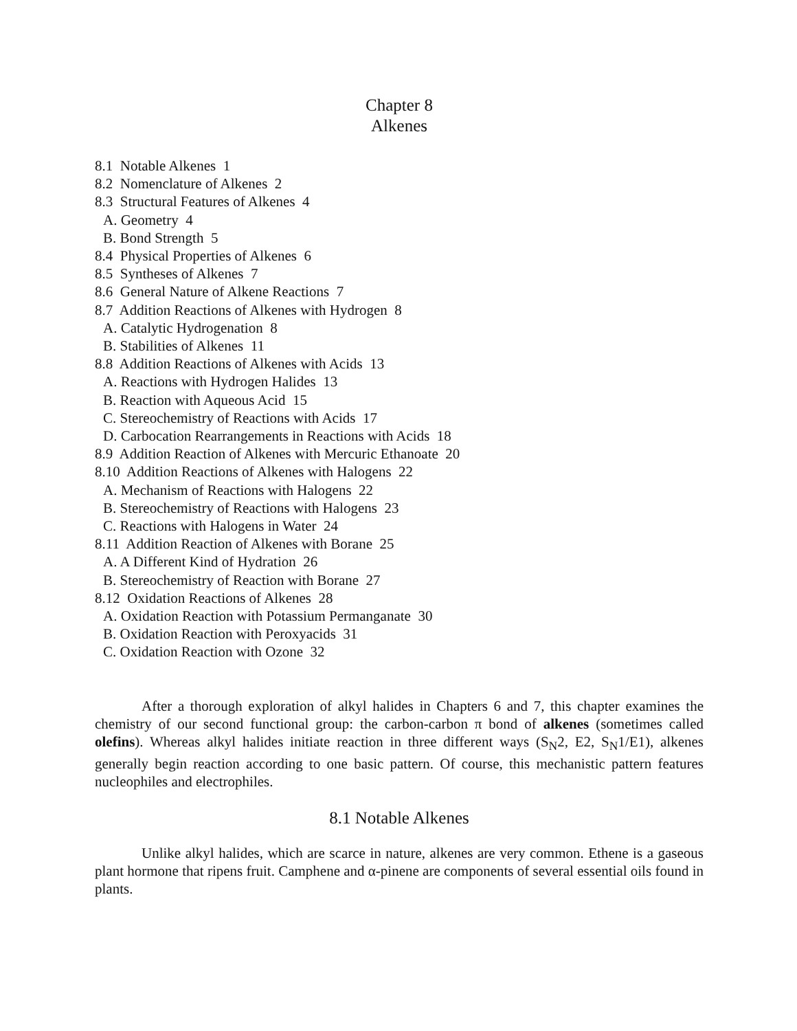Chapter 8
Alkenes
8.1 Notable Alkenes 1
8.2 Nomenclature of Alkenes 2
8.3 Structural Features of Alkenes 4
A. Geometry 4
B. Bond Strength 5
8.4 Physical Properties of Alkenes 6
8.5 Syntheses of Alkenes 7
8.6 General Nature of Alkene Reactions 7
8.7 Addition Reactions of Alkenes with Hydrogen 8
A. Catalytic Hydrogenation 8
B. Stabilities of Alkenes 11
8.8 Addition Reactions of Alkenes with Acids 13
A. Reactions with Hydrogen Halides 13
B. Reaction with Aqueous Acid 15
C. Stereochemistry of Reactions with Acids 17
D. Carbocation Rearrangements in Reactions with Acids 18
8.9 Addition Reaction of Alkenes with Mercuric Ethanoate 20
8.10 Addition Reactions of Alkenes with Halogens 22
A. Mechanism of Reactions with Halogens 22
B. Stereochemistry of Reactions with Halogens 23
C. Reactions with Halogens in Water 24
8.11 Addition Reaction of Alkenes with Borane 25
A. A Different Kind of Hydration 26
B. Stereochemistry of Reaction with Borane 27
8.12 Oxidation Reactions of Alkenes 28
A. Oxidation Reaction with Potassium Permanganate 30
B. Oxidation Reaction with Peroxyacids 31
C. Oxidation Reaction with Ozone 32
After a thorough exploration of alkyl halides in Chapters 6 and 7, this chapter examines the chemistry of our second functional group: the carbon-carbon π bond of alkenes (sometimes called olefins). Whereas alkyl halides initiate reaction in three different ways (S<sub>N</sub>2, E2, S<sub>N</sub>1/E1), alkenes generally begin reaction according to one basic pattern. Of course, this mechanistic pattern features nucleophiles and electrophiles.
8.1 Notable Alkenes
Unlike alkyl halides, which are scarce in nature, alkenes are very common. Ethene is a gaseous plant hormone that ripens fruit. Camphene and α-pinene are components of several essential oils found in plants.